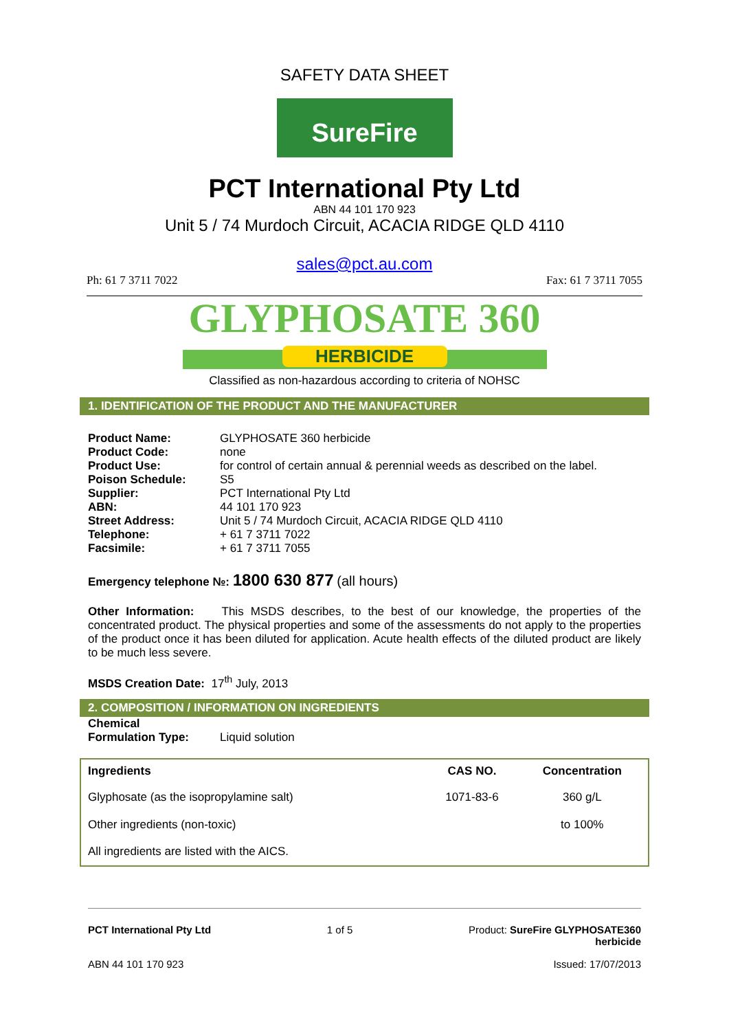SAFETY DATA SHEET
SureFire
PCT International Pty Ltd
ABN 44 101 170 923
Unit 5 / 74 Murdoch Circuit, ACACIA RIDGE QLD 4110
sales@pct.au.com
Ph: 61 7 3711 7022 Fax: 61 7 3711 7055
GLYPHOSATE 360
HERBICIDE
Classified as non-hazardous according to criteria of NOHSC
1. IDENTIFICATION OF THE PRODUCT AND THE MANUFACTURER
| Product Name: | GLYPHOSATE 360 herbicide |
| Product Code: | none |
| Product Use: | for control of certain annual & perennial weeds as described on the label. |
| Poison Schedule: | S5 |
| Supplier: | PCT International Pty Ltd |
| ABN: | 44 101 170 923 |
| Street Address: | Unit 5 / 74 Murdoch Circuit, ACACIA RIDGE QLD 4110 |
| Telephone: | + 61 7 3711 7022 |
| Facsimile: | + 61 7 3711 7055 |
Emergency telephone №: 1800 630 877 (all hours)
Other Information: This MSDS describes, to the best of our knowledge, the properties of the concentrated product. The physical properties and some of the assessments do not apply to the properties of the product once it has been diluted for application. Acute health effects of the diluted product are likely to be much less severe.
MSDS Creation Date: 17<sup>th</sup> July, 2013
2. COMPOSITION / INFORMATION ON INGREDIENTS
| Chemical Formulation Type: | Liquid solution |
| Ingredients | CAS NO. | Concentration |
| --- | --- | --- |
| Glyphosate (as the isopropylamine salt) | 1071-83-6 | 360 g/L |
| Other ingredients (non-toxic) | | to 100% |
| All ingredients are listed with the AICS. | | |
PCT International Pty Ltd 1 of 5 Product: SureFire GLYPHOSATE360
herbicide
ABN 44 101 170 923 Issued: 17/07/2013